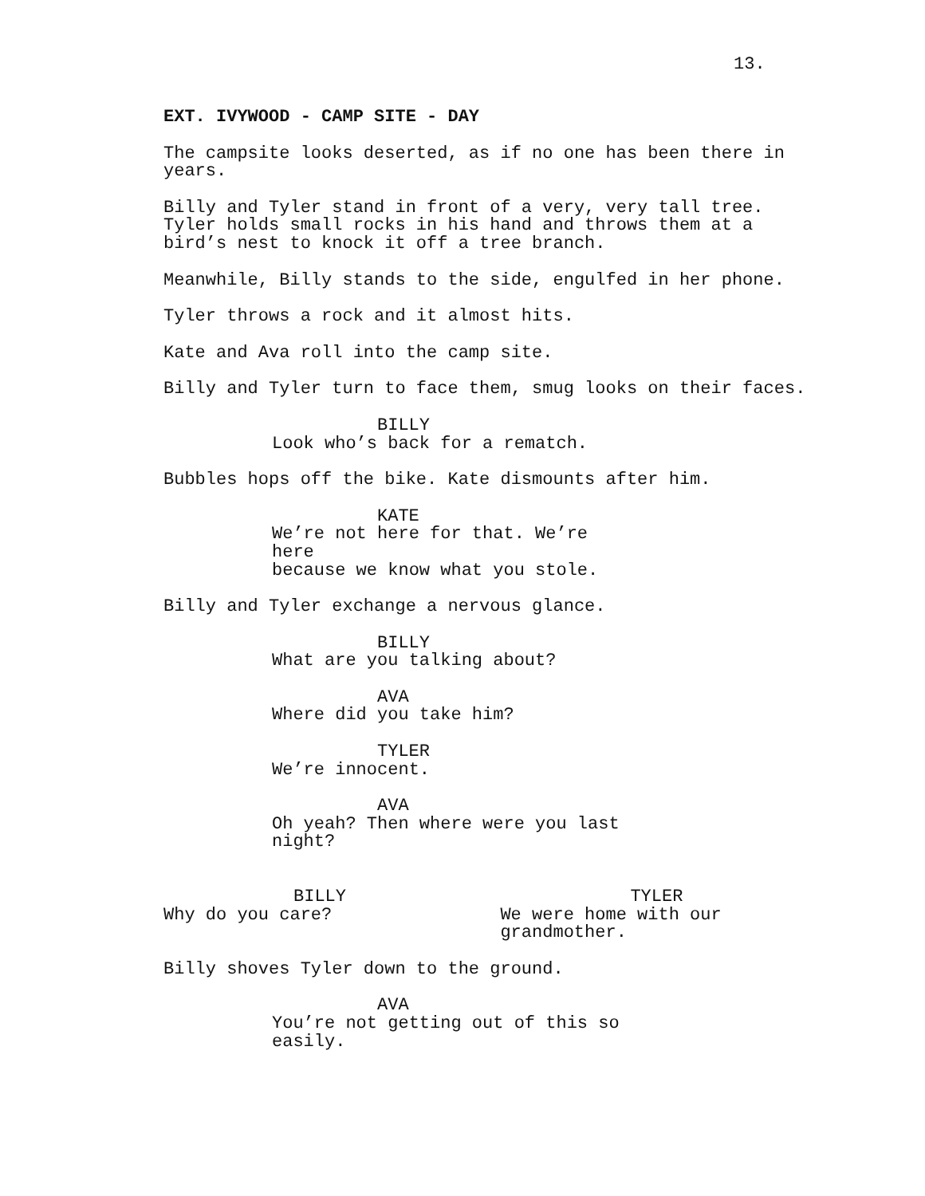13.
EXT. IVYWOOD - CAMP SITE - DAY
The campsite looks deserted, as if no one has been there in years.
Billy and Tyler stand in front of a very, very tall tree. Tyler holds small rocks in his hand and throws them at a bird’s nest to knock it off a tree branch.
Meanwhile, Billy stands to the side, engulfed in her phone.
Tyler throws a rock and it almost hits.
Kate and Ava roll into the camp site.
Billy and Tyler turn to face them, smug looks on their faces.
BILLY
Look who’s back for a rematch.
Bubbles hops off the bike. Kate dismounts after him.
KATE
We’re not here for that. We’re here because we know what you stole.
Billy and Tyler exchange a nervous glance.
BILLY
What are you talking about?
AVA
Where did you take him?
TYLER
We’re innocent.
AVA
Oh yeah? Then where were you last night?
BILLY
Why do you care?
TYLER
We were home with our
grandmother.
Billy shoves Tyler down to the ground.
AVA
You’re not getting out of this so easily.